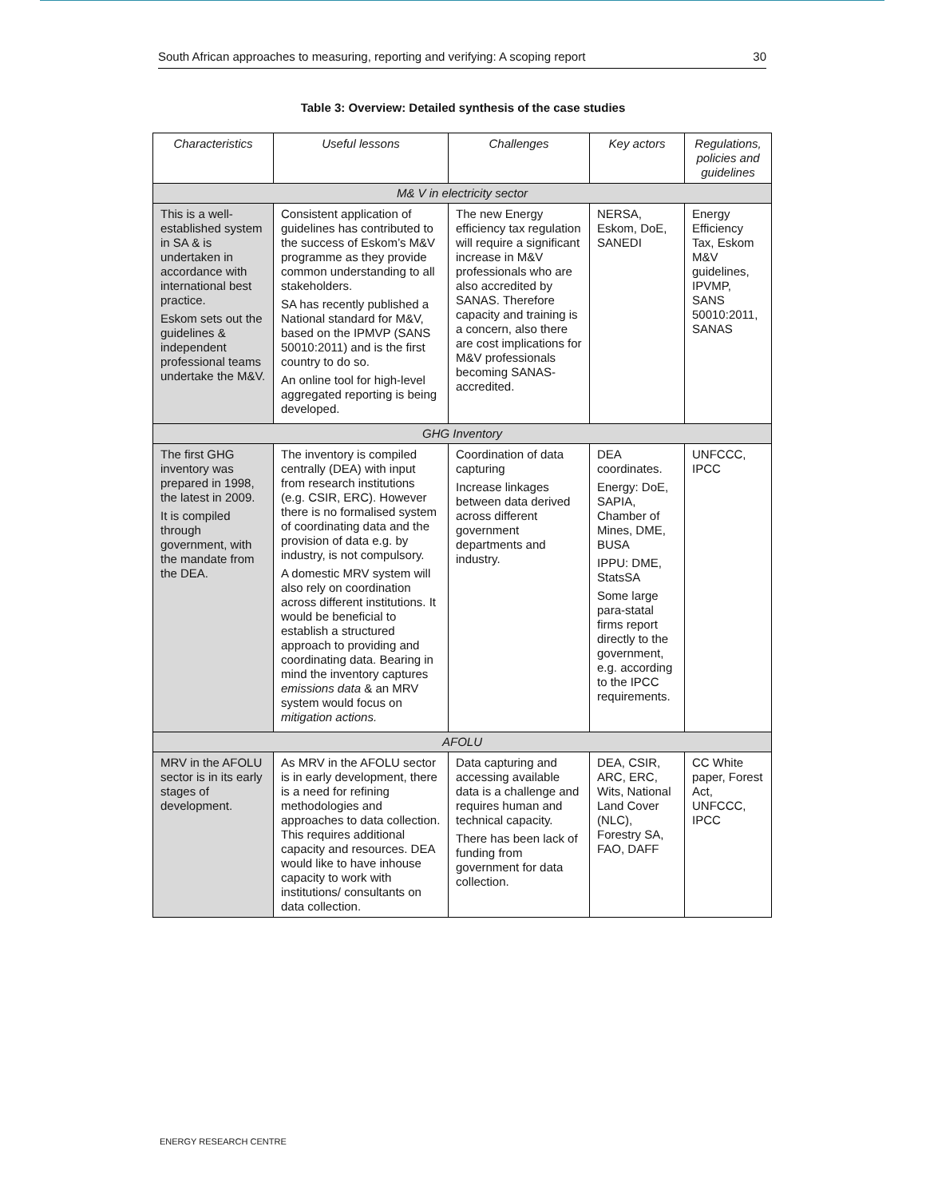South African approaches to measuring, reporting and verifying: A scoping report 30
Table 3: Overview: Detailed synthesis of the case studies
| Characteristics | Useful lessons | Challenges | Key actors | Regulations, policies and guidelines |
| --- | --- | --- | --- | --- |
| M& V in electricity sector | | | | |
| This is a well-established system in SA & is undertaken in accordance with international best practice. Eskom sets out the guidelines & independent professional teams undertake the M&V. | Consistent application of guidelines has contributed to the success of Eskom’s M&V programme as they provide common understanding to all stakeholders. SA has recently published a National standard for M&V, based on the IPMVP (SANS 50010:2011) and is the first country to do so. An online tool for high-level aggregated reporting is being developed. | The new Energy efficiency tax regulation will require a significant increase in M&V professionals who are also accredited by SANAS. Therefore capacity and training is a concern, also there are cost implications for M&V professionals becoming SANAS-accredited. | NERSA, Eskom, DoE, SANEDI | Energy Efficiency Tax, Eskom M&V guidelines, IPVMP, SANS 50010:2011, SANAS |
| GHG Inventory | | | | |
| The first GHG inventory was prepared in 1998, the latest in 2009. It is compiled through government, with the mandate from the DEA. | The inventory is compiled centrally (DEA) with input from research institutions (e.g. CSIR, ERC). However there is no formalised system of coordinating data and the provision of data e.g. by industry, is not compulsory. A domestic MRV system will also rely on coordination across different institutions. It would be beneficial to establish a structured approach to providing and coordinating data. Bearing in mind the inventory captures emissions data & an MRV system would focus on mitigation actions. | Coordination of data capturing Increase linkages between data derived across different government departments and industry. | DEA coordinates. Energy: DoE, SAPIA, Chamber of Mines, DME, BUSA IPPU: DME, StatsSA Some large para-statal firms report directly to the government, e.g. according to the IPCC requirements. | UNFCCC, IPCC |
| AFOLU | | | | |
| MRV in the AFOLU sector is in its early stages of development. | As MRV in the AFOLU sector is in early development, there is a need for refining methodologies and approaches to data collection. This requires additional capacity and resources. DEA would like to have inhouse capacity to work with institutions/ consultants on data collection. | Data capturing and accessing available data is a challenge and requires human and technical capacity. There has been lack of funding from government for data collection. | DEA, CSIR, ARC, ERC, Wits, National Land Cover (NLC), Forestry SA, FAO, DAFF | CC White paper, Forest Act, UNFCCC, IPCC |
ENERGY RESEARCH CENTRE